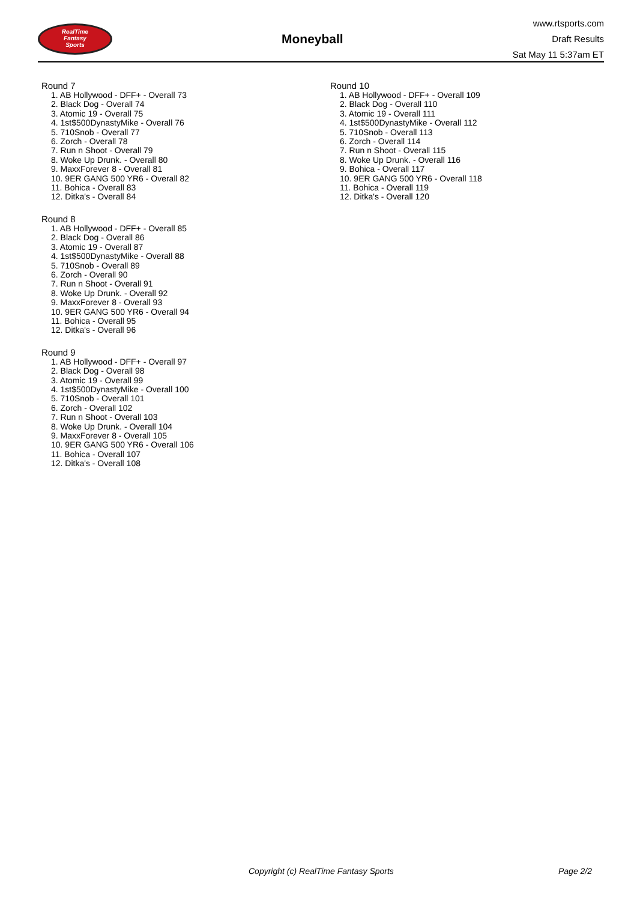RealTime
Fantasy
Sports
Moneyball
www.rtsports.com
Draft Results
Sat May 11 5:37am ET
Round 7
1. AB Hollywood - DFF+ - Overall 73
2. Black Dog - Overall 74
3. Atomic 19 - Overall 75
4. 1st$500DynastyMike - Overall 76
5. 710Snob - Overall 77
6. Zorch - Overall 78
7. Run n Shoot - Overall 79
8. Woke Up Drunk. - Overall 80
9. MaxxForever 8 - Overall 81
10. 9ER GANG 500 YR6 - Overall 82
11. Bohica - Overall 83
12. Ditka's - Overall 84
Round 8
1. AB Hollywood - DFF+ - Overall 85
2. Black Dog - Overall 86
3. Atomic 19 - Overall 87
4. 1st$500DynastyMike - Overall 88
5. 710Snob - Overall 89
6. Zorch - Overall 90
7. Run n Shoot - Overall 91
8. Woke Up Drunk. - Overall 92
9. MaxxForever 8 - Overall 93
10. 9ER GANG 500 YR6 - Overall 94
11. Bohica - Overall 95
12. Ditka's - Overall 96
Round 9
1. AB Hollywood - DFF+ - Overall 97
2. Black Dog - Overall 98
3. Atomic 19 - Overall 99
4. 1st$500DynastyMike - Overall 100
5. 710Snob - Overall 101
6. Zorch - Overall 102
7. Run n Shoot - Overall 103
8. Woke Up Drunk. - Overall 104
9. MaxxForever 8 - Overall 105
10. 9ER GANG 500 YR6 - Overall 106
11. Bohica - Overall 107
12. Ditka's - Overall 108
Round 10
1. AB Hollywood - DFF+ - Overall 109
2. Black Dog - Overall 110
3. Atomic 19 - Overall 111
4. 1st$500DynastyMike - Overall 112
5. 710Snob - Overall 113
6. Zorch - Overall 114
7. Run n Shoot - Overall 115
8. Woke Up Drunk. - Overall 116
9. Bohica - Overall 117
10. 9ER GANG 500 YR6 - Overall 118
11. Bohica - Overall 119
12. Ditka's - Overall 120
Copyright (c) RealTime Fantasy Sports Page 2/2